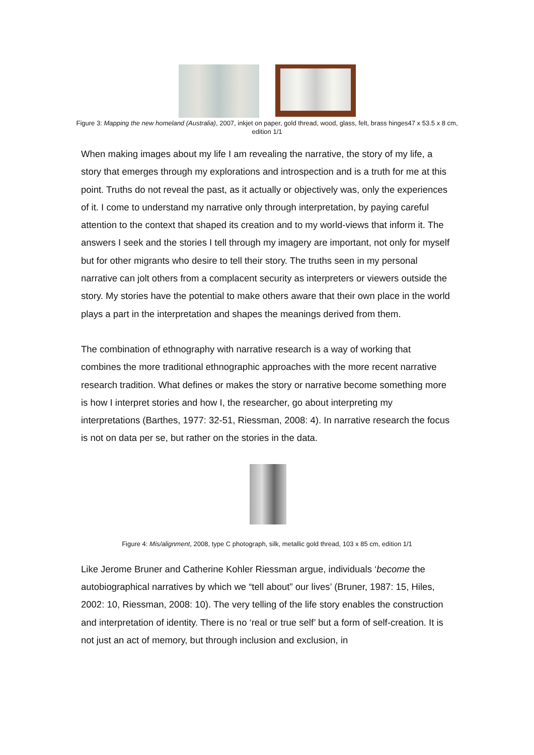Figure 3: Mapping the new homeland (Australia), 2007, inkjet on paper, gold thread, wood, glass, felt, brass hinges47 x 53.5 x 8 cm, edition 1/1
When making images about my life I am revealing the narrative, the story of my life, a story that emerges through my explorations and introspection and is a truth for me at this point. Truths do not reveal the past, as it actually or objectively was, only the experiences of it. I come to understand my narrative only through interpretation, by paying careful attention to the context that shaped its creation and to my world-views that inform it. The answers I seek and the stories I tell through my imagery are important, not only for myself but for other migrants who desire to tell their story. The truths seen in my personal narrative can jolt others from a complacent security as interpreters or viewers outside the story. My stories have the potential to make others aware that their own place in the world plays a part in the interpretation and shapes the meanings derived from them.
The combination of ethnography with narrative research is a way of working that combines the more traditional ethnographic approaches with the more recent narrative research tradition. What defines or makes the story or narrative become something more is how I interpret stories and how I, the researcher, go about interpreting my interpretations (Barthes, 1977: 32-51, Riessman, 2008: 4). In narrative research the focus is not on data per se, but rather on the stories in the data.
Figure 4: Mis/alignment, 2008, type C photograph, silk, metallic gold thread, 103 x 85 cm, edition 1/1
Like Jerome Bruner and Catherine Kohler Riessman argue, individuals ‘become the autobiographical narratives by which we “tell about” our lives’ (Bruner, 1987: 15, Hiles, 2002: 10, Riessman, 2008: 10). The very telling of the life story enables the construction and interpretation of identity. There is no ‘real or true self’ but a form of self-creation. It is not just an act of memory, but through inclusion and exclusion, in